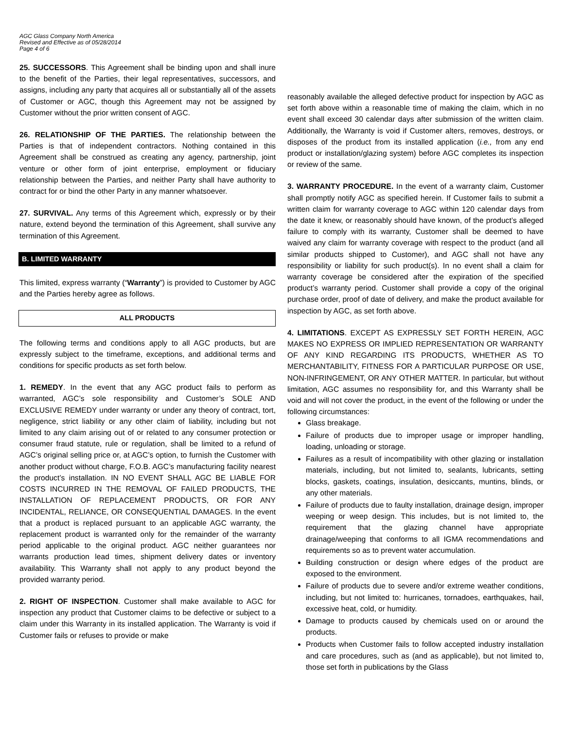AGC Glass Company North America
Revised and Effective as of 05/28/2014
Page 4 of 6
25. SUCCESSORS. This Agreement shall be binding upon and shall inure to the benefit of the Parties, their legal representatives, successors, and assigns, including any party that acquires all or substantially all of the assets of Customer or AGC, though this Agreement may not be assigned by Customer without the prior written consent of AGC.
26. RELATIONSHIP OF THE PARTIES. The relationship between the Parties is that of independent contractors. Nothing contained in this Agreement shall be construed as creating any agency, partnership, joint venture or other form of joint enterprise, employment or fiduciary relationship between the Parties, and neither Party shall have authority to contract for or bind the other Party in any manner whatsoever.
27. SURVIVAL. Any terms of this Agreement which, expressly or by their nature, extend beyond the termination of this Agreement, shall survive any termination of this Agreement.
B. LIMITED WARRANTY
This limited, express warranty (“Warranty”) is provided to Customer by AGC and the Parties hereby agree as follows.
ALL PRODUCTS
The following terms and conditions apply to all AGC products, but are expressly subject to the timeframe, exceptions, and additional terms and conditions for specific products as set forth below.
1. REMEDY. In the event that any AGC product fails to perform as warranted, AGC’s sole responsibility and Customer’s SOLE AND EXCLUSIVE REMEDY under warranty or under any theory of contract, tort, negligence, strict liability or any other claim of liability, including but not limited to any claim arising out of or related to any consumer protection or consumer fraud statute, rule or regulation, shall be limited to a refund of AGC’s original selling price or, at AGC’s option, to furnish the Customer with another product without charge, F.O.B. AGC’s manufacturing facility nearest the product’s installation. IN NO EVENT SHALL AGC BE LIABLE FOR COSTS INCURRED IN THE REMOVAL OF FAILED PRODUCTS, THE INSTALLATION OF REPLACEMENT PRODUCTS, OR FOR ANY INCIDENTAL, RELIANCE, OR CONSEQUENTIAL DAMAGES. In the event that a product is replaced pursuant to an applicable AGC warranty, the replacement product is warranted only for the remainder of the warranty period applicable to the original product. AGC neither guarantees nor warrants production lead times, shipment delivery dates or inventory availability. This Warranty shall not apply to any product beyond the provided warranty period.
2. RIGHT OF INSPECTION. Customer shall make available to AGC for inspection any product that Customer claims to be defective or subject to a claim under this Warranty in its installed application. The Warranty is void if Customer fails or refuses to provide or make
reasonably available the alleged defective product for inspection by AGC as set forth above within a reasonable time of making the claim, which in no event shall exceed 30 calendar days after submission of the written claim. Additionally, the Warranty is void if Customer alters, removes, destroys, or disposes of the product from its installed application (i.e., from any end product or installation/glazing system) before AGC completes its inspection or review of the same.
3. WARRANTY PROCEDURE. In the event of a warranty claim, Customer shall promptly notify AGC as specified herein. If Customer fails to submit a written claim for warranty coverage to AGC within 120 calendar days from the date it knew, or reasonably should have known, of the product’s alleged failure to comply with its warranty, Customer shall be deemed to have waived any claim for warranty coverage with respect to the product (and all similar products shipped to Customer), and AGC shall not have any responsibility or liability for such product(s). In no event shall a claim for warranty coverage be considered after the expiration of the specified product’s warranty period. Customer shall provide a copy of the original purchase order, proof of date of delivery, and make the product available for inspection by AGC, as set forth above.
4. LIMITATIONS. EXCEPT AS EXPRESSLY SET FORTH HEREIN, AGC MAKES NO EXPRESS OR IMPLIED REPRESENTATION OR WARRANTY OF ANY KIND REGARDING ITS PRODUCTS, WHETHER AS TO MERCHANTABILITY, FITNESS FOR A PARTICULAR PURPOSE OR USE, NON-INFRINGEMENT, OR ANY OTHER MATTER. In particular, but without limitation, AGC assumes no responsibility for, and this Warranty shall be void and will not cover the product, in the event of the following or under the following circumstances:
Glass breakage.
Failure of products due to improper usage or improper handling, loading, unloading or storage.
Failures as a result of incompatibility with other glazing or installation materials, including, but not limited to, sealants, lubricants, setting blocks, gaskets, coatings, insulation, desiccants, muntins, blinds, or any other materials.
Failure of products due to faulty installation, drainage design, improper weeping or weep design. This includes, but is not limited to, the requirement that the glazing channel have appropriate drainage/weeping that conforms to all IGMA recommendations and requirements so as to prevent water accumulation.
Building construction or design where edges of the product are exposed to the environment.
Failure of products due to severe and/or extreme weather conditions, including, but not limited to: hurricanes, tornadoes, earthquakes, hail, excessive heat, cold, or humidity.
Damage to products caused by chemicals used on or around the products.
Products when Customer fails to follow accepted industry installation and care procedures, such as (and as applicable), but not limited to, those set forth in publications by the Glass